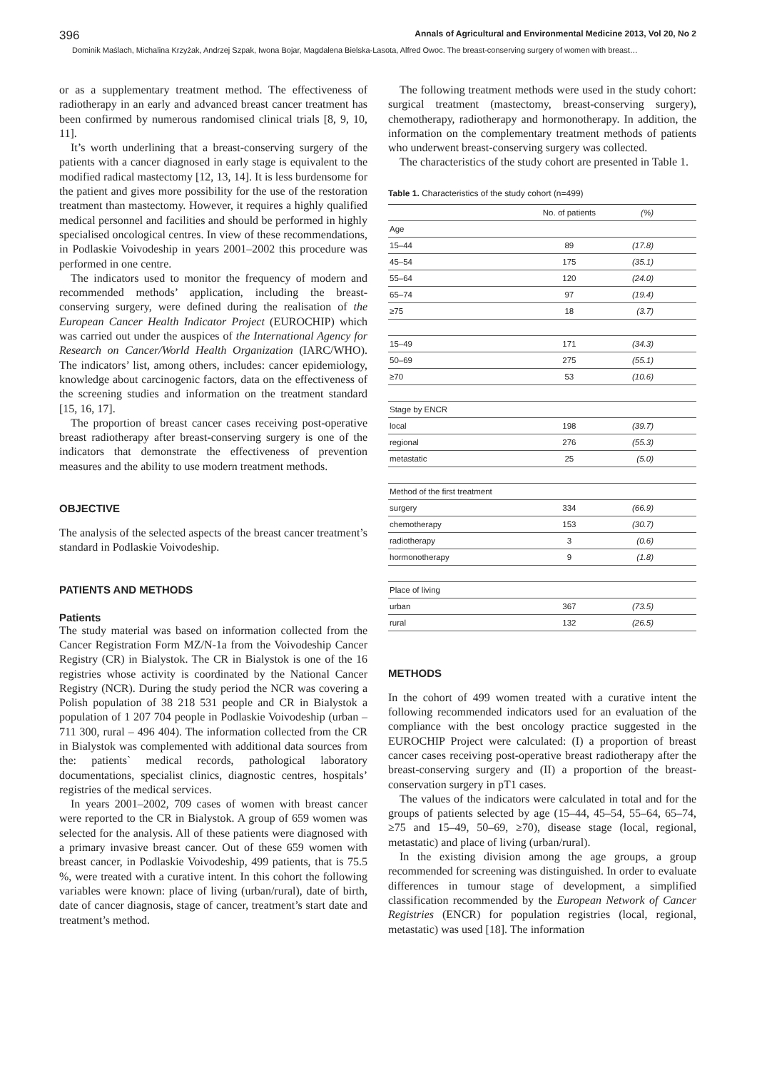396 Annals of Agricultural and Environmental Medicine 2013, Vol 20, No 2
Dominik Maślach, Michalina Krzyżak, Andrzej Szpak, Iwona Bojar, Magdalena Bielska-Lasota, Alfred Owoc. The breast-conserving surgery of women with breast…
or as a supplementary treatment method. The effectiveness of radiotherapy in an early and advanced breast cancer treatment has been confirmed by numerous randomised clinical trials [8, 9, 10, 11].
It’s worth underlining that a breast-conserving surgery of the patients with a cancer diagnosed in early stage is equivalent to the modified radical mastectomy [12, 13, 14]. It is less burdensome for the patient and gives more possibility for the use of the restoration treatment than mastectomy. However, it requires a highly qualified medical personnel and facilities and should be performed in highly specialised oncological centres. In view of these recommendations, in Podlaskie Voivodeship in years 2001–2002 this procedure was performed in one centre.
The indicators used to monitor the frequency of modern and recommended methods’ application, including the breast-conserving surgery, were defined during the realisation of the European Cancer Health Indicator Project (EUROCHIP) which was carried out under the auspices of the International Agency for Research on Cancer/World Health Organization (IARC/WHO). The indicators’ list, among others, includes: cancer epidemiology, knowledge about carcinogenic factors, data on the effectiveness of the screening studies and information on the treatment standard [15, 16, 17].
The proportion of breast cancer cases receiving post-operative breast radiotherapy after breast-conserving surgery is one of the indicators that demonstrate the effectiveness of prevention measures and the ability to use modern treatment methods.
OBJECTIVE
The analysis of the selected aspects of the breast cancer treatment’s standard in Podlaskie Voivodeship.
PATIENTS AND METHODS
Patients
The study material was based on information collected from the Cancer Registration Form MZ/N-1a from the Voivodeship Cancer Registry (CR) in Bialystok. The CR in Bialystok is one of the 16 registries whose activity is coordinated by the National Cancer Registry (NCR). During the study period the NCR was covering a Polish population of 38 218 531 people and CR in Bialystok a population of 1 207 704 people in Podlaskie Voivodeship (urban – 711 300, rural – 496 404). The information collected from the CR in Bialystok was complemented with additional data sources from the: patients` medical records, pathological laboratory documentations, specialist clinics, diagnostic centres, hospitals’ registries of the medical services.
In years 2001–2002, 709 cases of women with breast cancer were reported to the CR in Bialystok. A group of 659 women was selected for the analysis. All of these patients were diagnosed with a primary invasive breast cancer. Out of these 659 women with breast cancer, in Podlaskie Voivodeship, 499 patients, that is 75.5 %, were treated with a curative intent. In this cohort the following variables were known: place of living (urban/rural), date of birth, date of cancer diagnosis, stage of cancer, treatment’s start date and treatment’s method.
The following treatment methods were used in the study cohort: surgical treatment (mastectomy, breast-conserving surgery), chemotherapy, radiotherapy and hormonotherapy. In addition, the information on the complementary treatment methods of patients who underwent breast-conserving surgery was collected.
The characteristics of the study cohort are presented in Table 1.
Table 1. Characteristics of the study cohort (n=499)
| | No. of patients | (%) |
| --- | --- | --- |
| Age | | |
| 15–44 | 89 | (17.8) |
| 45–54 | 175 | (35.1) |
| 55–64 | 120 | (24.0) |
| 65–74 | 97 | (19.4) |
| ≥75 | 18 | (3.7) |
| 15–49 | 171 | (34.3) |
| 50–69 | 275 | (55.1) |
| ≥70 | 53 | (10.6) |
| Stage by ENCR | | |
| local | 198 | (39.7) |
| regional | 276 | (55.3) |
| metastatic | 25 | (5.0) |
| Method of the first treatment | | |
| surgery | 334 | (66.9) |
| chemotherapy | 153 | (30.7) |
| radiotherapy | 3 | (0.6) |
| hormonotherapy | 9 | (1.8) |
| Place of living | | |
| urban | 367 | (73.5) |
| rural | 132 | (26.5) |
METHODS
In the cohort of 499 women treated with a curative intent the following recommended indicators used for an evaluation of the compliance with the best oncology practice suggested in the EUROCHIP Project were calculated: (I) a proportion of breast cancer cases receiving post-operative breast radiotherapy after the breast-conserving surgery and (II) a proportion of the breast-conservation surgery in pT1 cases.
The values of the indicators were calculated in total and for the groups of patients selected by age (15–44, 45–54, 55–64, 65–74, ≥75 and 15–49, 50–69, ≥70), disease stage (local, regional, metastatic) and place of living (urban/rural).
In the existing division among the age groups, a group recommended for screening was distinguished. In order to evaluate differences in tumour stage of development, a simplified classification recommended by the European Network of Cancer Registries (ENCR) for population registries (local, regional, metastatic) was used [18]. The information